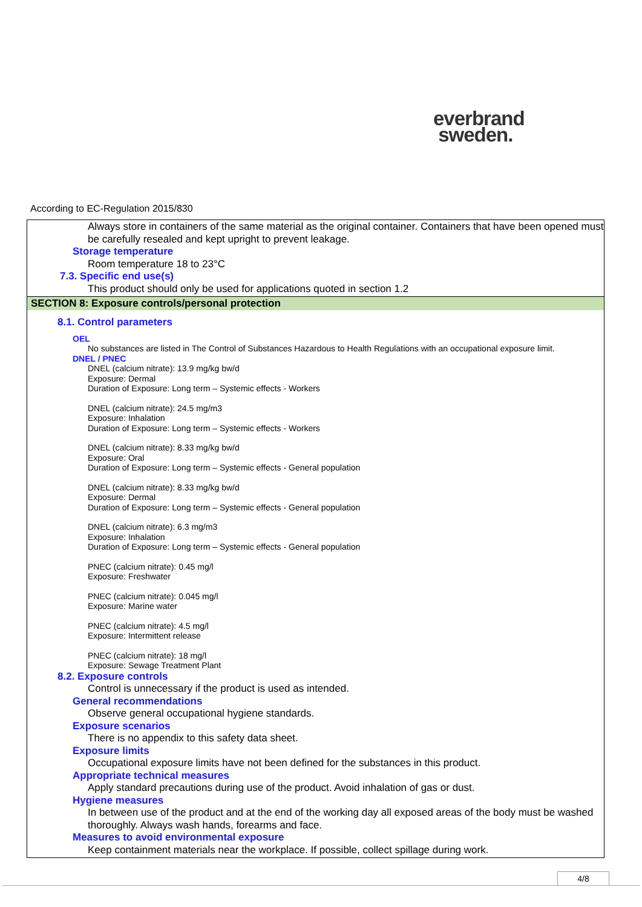everbrand
sweden.
According to EC-Regulation 2015/830
Always store in containers of the same material as the original container. Containers that have been opened must be carefully resealed and kept upright to prevent leakage.
Storage temperature
Room temperature 18 to 23°C
7.3. Specific end use(s)
This product should only be used for applications quoted in section 1.2
SECTION 8: Exposure controls/personal protection
8.1. Control parameters
OEL
No substances are listed in The Control of Substances Hazardous to Health Regulations with an occupational exposure limit.
DNEL / PNEC
DNEL (calcium nitrate): 13.9 mg/kg bw/d
Exposure: Dermal
Duration of Exposure: Long term – Systemic effects - Workers
DNEL (calcium nitrate): 24.5 mg/m3
Exposure: Inhalation
Duration of Exposure: Long term – Systemic effects - Workers
DNEL (calcium nitrate): 8.33 mg/kg bw/d
Exposure: Oral
Duration of Exposure: Long term – Systemic effects - General population
DNEL (calcium nitrate): 8.33 mg/kg bw/d
Exposure: Dermal
Duration of Exposure: Long term – Systemic effects - General population
DNEL (calcium nitrate): 6.3 mg/m3
Exposure: Inhalation
Duration of Exposure: Long term – Systemic effects - General population
PNEC (calcium nitrate): 0.45 mg/l
Exposure: Freshwater
PNEC (calcium nitrate): 0.045 mg/l
Exposure: Marine water
PNEC (calcium nitrate): 4.5 mg/l
Exposure: Intermittent release
PNEC (calcium nitrate): 18 mg/l
Exposure: Sewage Treatment Plant
8.2. Exposure controls
Control is unnecessary if the product is used as intended.
General recommendations
Observe general occupational hygiene standards.
Exposure scenarios
There is no appendix to this safety data sheet.
Exposure limits
Occupational exposure limits have not been defined for the substances in this product.
Appropriate technical measures
Apply standard precautions during use of the product. Avoid inhalation of gas or dust.
Hygiene measures
In between use of the product and at the end of the working day all exposed areas of the body must be washed thoroughly. Always wash hands, forearms and face.
Measures to avoid environmental exposure
Keep containment materials near the workplace. If possible, collect spillage during work.
4/8